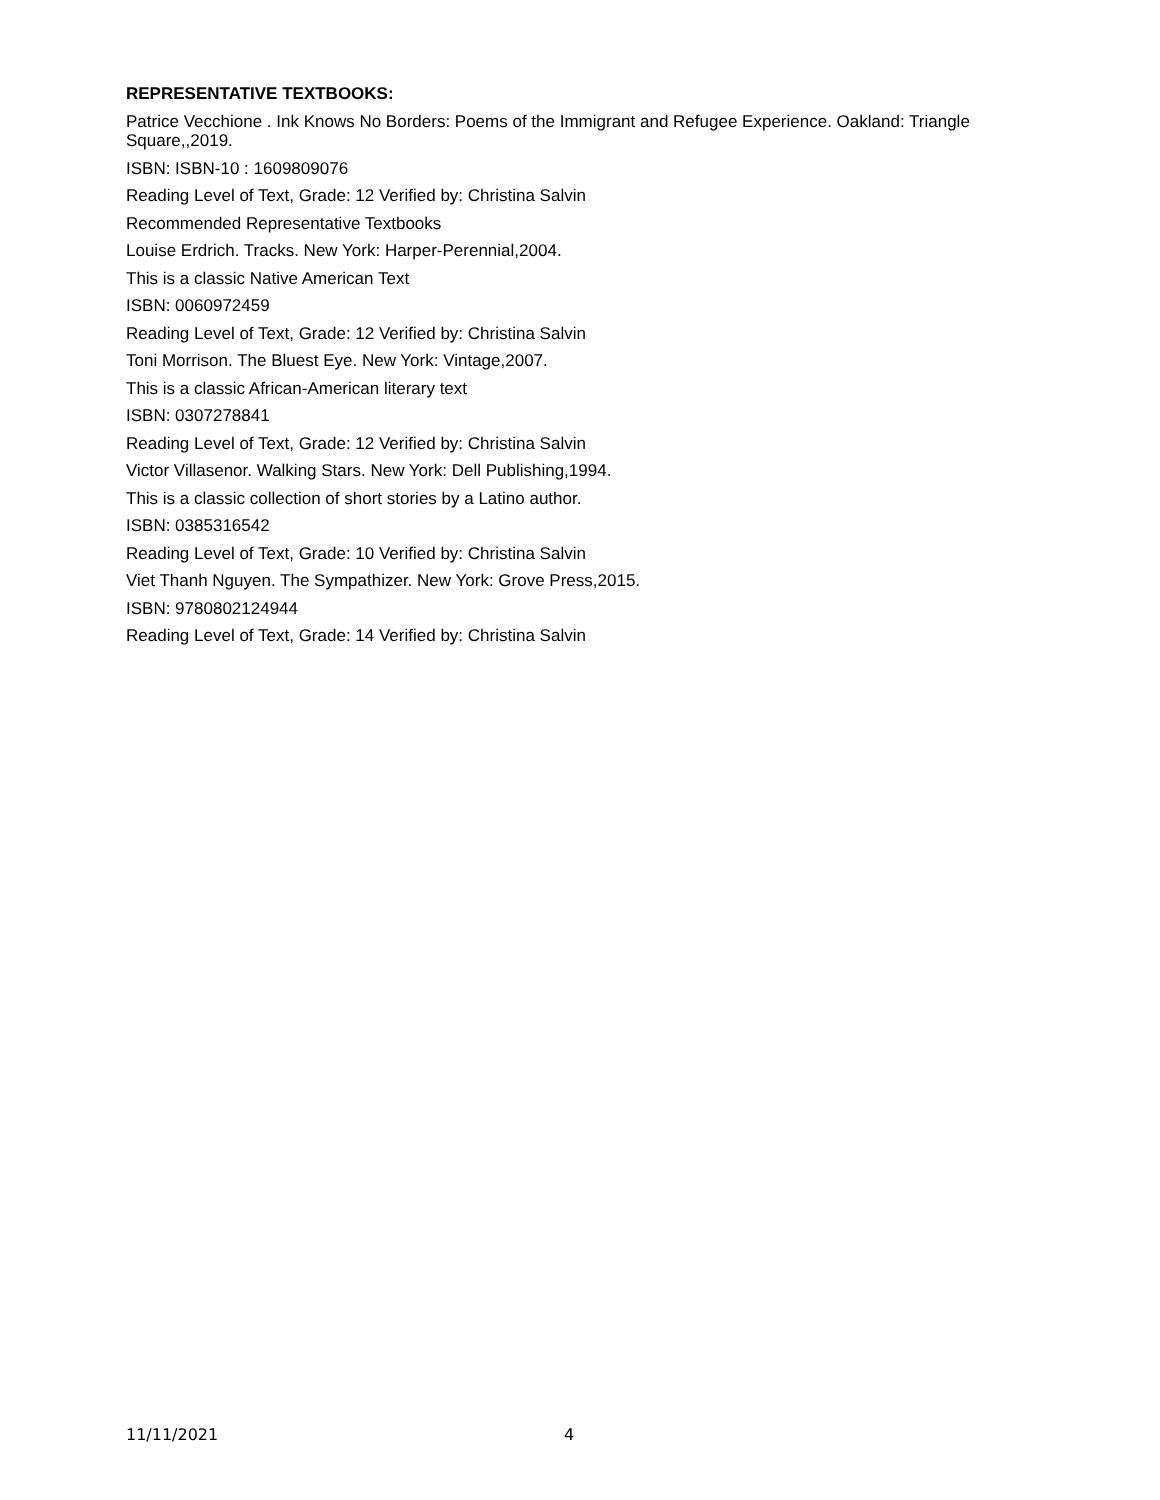REPRESENTATIVE TEXTBOOKS:
Patrice Vecchione . Ink Knows No Borders: Poems of the Immigrant and Refugee Experience. Oakland: Triangle Square,,2019.
ISBN: ISBN-10 : 1609809076
Reading Level of Text, Grade: 12 Verified by: Christina Salvin
Recommended Representative Textbooks
Louise Erdrich. Tracks. New York: Harper-Perennial,2004.
This is a classic Native American Text
ISBN: 0060972459
Reading Level of Text, Grade: 12 Verified by: Christina Salvin
Toni Morrison. The Bluest Eye. New York: Vintage,2007.
This is a classic African-American literary text
ISBN: 0307278841
Reading Level of Text, Grade: 12 Verified by: Christina Salvin
Victor Villasenor. Walking Stars. New York: Dell Publishing,1994.
This is a classic collection of short stories by a Latino author.
ISBN: 0385316542
Reading Level of Text, Grade: 10 Verified by: Christina Salvin
Viet Thanh Nguyen. The Sympathizer. New York: Grove Press,2015.
ISBN: 9780802124944
Reading Level of Text, Grade: 14 Verified by: Christina Salvin
11/11/2021 4